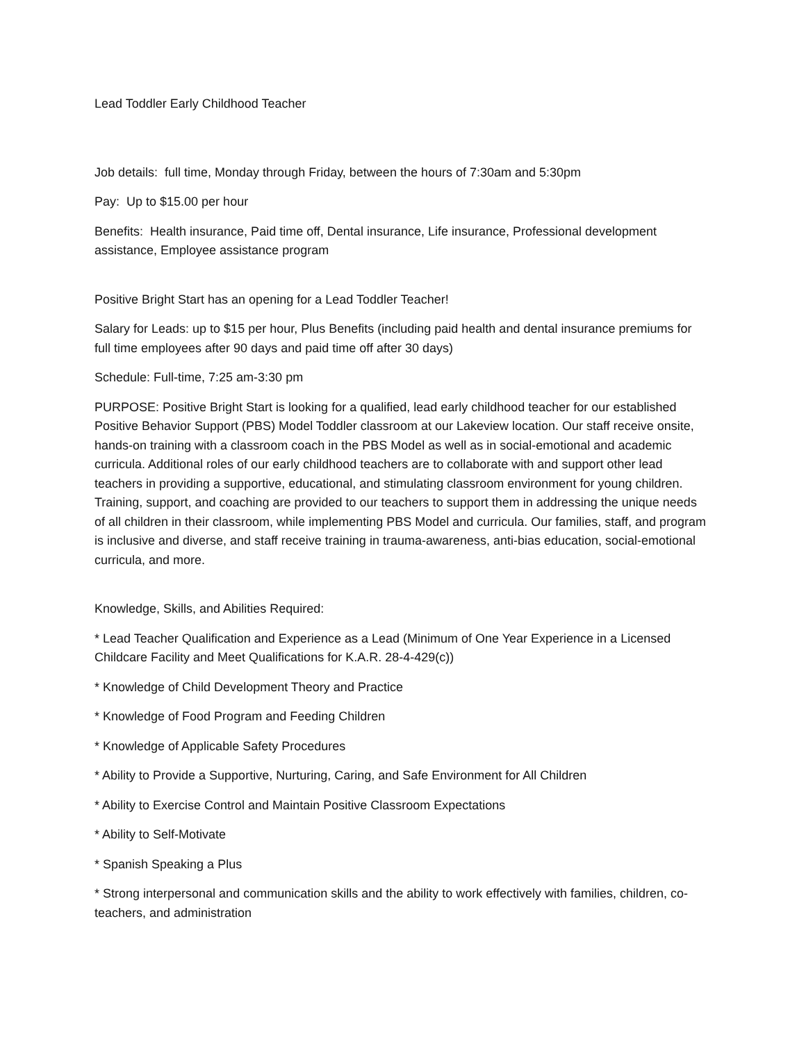Lead Toddler Early Childhood Teacher
Job details: full time, Monday through Friday, between the hours of 7:30am and 5:30pm
Pay: Up to $15.00 per hour
Benefits: Health insurance, Paid time off, Dental insurance, Life insurance, Professional development assistance, Employee assistance program
Positive Bright Start has an opening for a Lead Toddler Teacher!
Salary for Leads: up to $15 per hour, Plus Benefits (including paid health and dental insurance premiums for full time employees after 90 days and paid time off after 30 days)
Schedule: Full-time, 7:25 am-3:30 pm
PURPOSE: Positive Bright Start is looking for a qualified, lead early childhood teacher for our established Positive Behavior Support (PBS) Model Toddler classroom at our Lakeview location. Our staff receive onsite, hands-on training with a classroom coach in the PBS Model as well as in social-emotional and academic curricula. Additional roles of our early childhood teachers are to collaborate with and support other lead teachers in providing a supportive, educational, and stimulating classroom environment for young children. Training, support, and coaching are provided to our teachers to support them in addressing the unique needs of all children in their classroom, while implementing PBS Model and curricula. Our families, staff, and program is inclusive and diverse, and staff receive training in trauma-awareness, anti-bias education, social-emotional curricula, and more.
Knowledge, Skills, and Abilities Required:
* Lead Teacher Qualification and Experience as a Lead (Minimum of One Year Experience in a Licensed Childcare Facility and Meet Qualifications for K.A.R. 28-4-429(c))
* Knowledge of Child Development Theory and Practice
* Knowledge of Food Program and Feeding Children
* Knowledge of Applicable Safety Procedures
* Ability to Provide a Supportive, Nurturing, Caring, and Safe Environment for All Children
* Ability to Exercise Control and Maintain Positive Classroom Expectations
* Ability to Self-Motivate
* Spanish Speaking a Plus
* Strong interpersonal and communication skills and the ability to work effectively with families, children, co-teachers, and administration